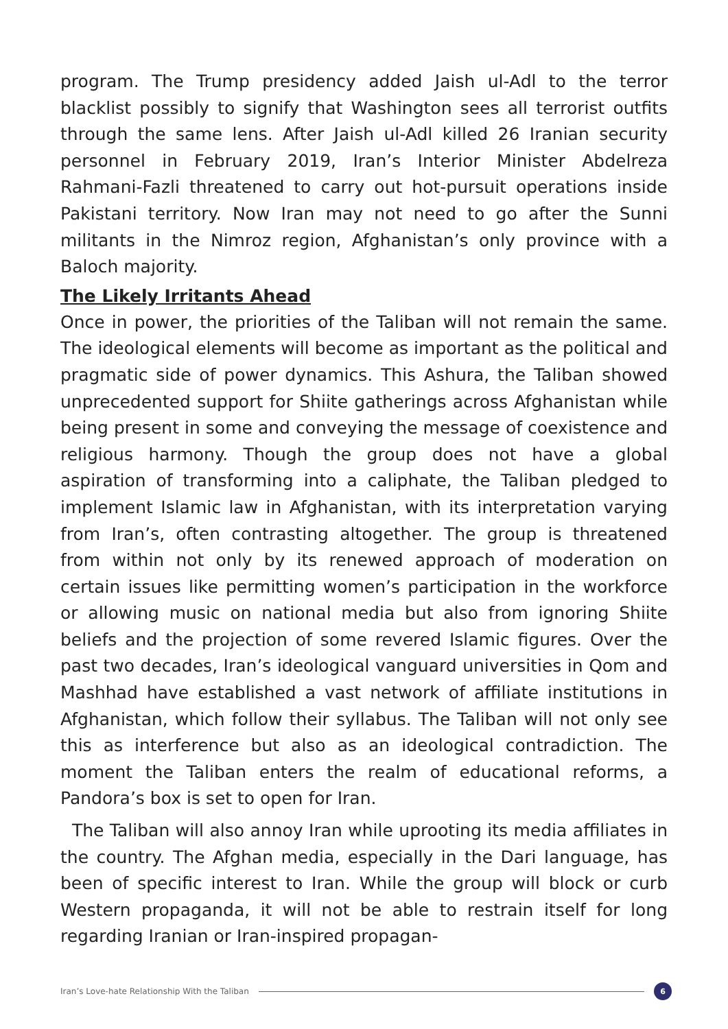program. The Trump presidency added Jaish ul-Adl to the terror blacklist possibly to signify that Washington sees all terrorist outfits through the same lens. After Jaish ul-Adl killed 26 Iranian security personnel in February 2019, Iran’s Interior Minister Abdelreza Rahmani-Fazli threatened to carry out hot-pursuit operations inside Pakistani territory. Now Iran may not need to go after the Sunni militants in the Nimroz region, Afghanistan’s only province with a Baloch majority.
The Likely Irritants Ahead
Once in power, the priorities of the Taliban will not remain the same. The ideological elements will become as important as the political and pragmatic side of power dynamics. This Ashura, the Taliban showed unprecedented support for Shiite gatherings across Afghanistan while being present in some and conveying the message of coexistence and religious harmony. Though the group does not have a global aspiration of transforming into a caliphate, the Taliban pledged to implement Islamic law in Afghanistan, with its interpretation varying from Iran’s, often contrasting altogether. The group is threatened from within not only by its renewed approach of moderation on certain issues like permitting women’s participation in the workforce or allowing music on national media but also from ignoring Shiite beliefs and the projection of some revered Islamic figures. Over the past two decades, Iran’s ideological vanguard universities in Qom and Mashhad have established a vast network of affiliate institutions in Afghanistan, which follow their syllabus. The Taliban will not only see this as interference but also as an ideological contradiction. The moment the Taliban enters the realm of educational reforms, a Pandora’s box is set to open for Iran.
The Taliban will also annoy Iran while uprooting its media affiliates in the country. The Afghan media, especially in the Dari language, has been of specific interest to Iran. While the group will block or curb Western propaganda, it will not be able to restrain itself for long regarding Iranian or Iran-inspired propagan-
Iran’s Love-hate Relationship With the Taliban 6